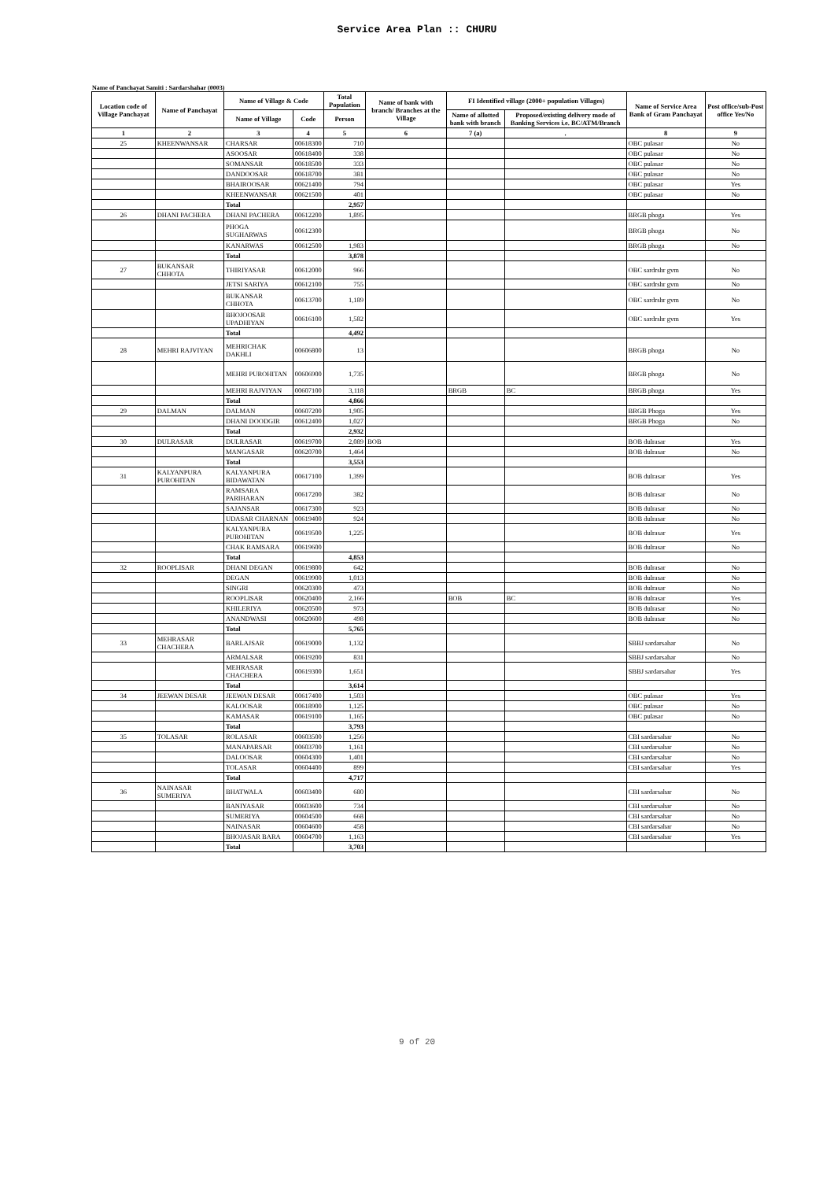Service Area Plan :: CHURU
Name of Panchayat Samiti : Sardarshahar (0003)
| Location code of Village Panchayat | Name of Panchayat | Name of Village & Code | | Total Population | Name of bank with branch/ Branches at the Village | FI Identified village (2000+ population Villages) | | Name of Service Area Bank of Gram Panchayat | Post office/sub-Post office Yes/No |
| --- | --- | --- | --- | --- | --- | --- | --- | --- | --- |
| | | Name of Village | Code | Person | | Name of allotted bank with branch | Proposed/existing delivery mode of Banking Services i.e. BC/ATM/Branch | | |
| 1 | 2 | 3 | 4 | 5 | 6 | 7 (a) | . | 8 | 9 |
| 25 | KHEENWANSAR | CHARSAR | 00618300 | 710 | | | | OBC pulasar | No |
| | | ASOOSAR | 00618400 | 338 | | | | OBC pulasar | No |
| | | SOMANSAR | 00618500 | 333 | | | | OBC pulasar | No |
| | | DANDOOSAR | 00618700 | 381 | | | | OBC pulasar | No |
| | | BHAIROOSAR | 00621400 | 794 | | | | OBC pulasar | Yes |
| | | KHEENWANSAR | 00621500 | 401 | | | | OBC pulasar | No |
| | | Total | | 2,957 | | | | | |
| 26 | DHANI PACHERA | DHANI PACHERA | 00612200 | 1,895 | | | | BRGB phoga | Yes |
| | | PHOGA SUGHARWAS | 00612300 | | | | | BRGB phoga | No |
| | | KANARWAS | 00612500 | 1,983 | | | | BRGB phoga | No |
| | | Total | | 3,878 | | | | | |
| 27 | BUKANSAR CHHOTA | THIRIYASAR | 00612000 | 966 | | | | OBC sardrshr gvm | No |
| | | JETSI SARIYA | 00612100 | 755 | | | | OBC sardrshr gvm | No |
| | | BUKANSAR CHHOTA | 00613700 | 1,189 | | | | OBC sardrshr gvm | No |
| | | BHOJOOSAR UPADHIYAN | 00616100 | 1,582 | | | | OBC sardrshr gvm | Yes |
| | | Total | | 4,492 | | | | | |
| 28 | MEHRI RAJVIYAN | MEHRICHAK DAKHLI | 00606800 | 13 | | | | BRGB phoga | No |
| | | MEHRI PUROHITAN | 00606900 | 1,735 | | | | BRGB phoga | No |
| | | MEHRI RAJVIYAN | 00607100 | 3,118 | | BRGB | BC | BRGB phoga | Yes |
| | | Total | | 4,866 | | | | | |
| 29 | DALMAN | DALMAN | 00607200 | 1,905 | | | | BRGB Phoga | Yes |
| | | DHANI DOODGIR | 00612400 | 1,027 | | | | BRGB Phoga | No |
| | | Total | | 2,932 | | | | | |
| 30 | DULRASAR | DULRASAR | 00619700 | 2,089 | BOB | | | BOB dulrasar | Yes |
| | | MANGASAR | 00620700 | 1,464 | | | | BOB dulrasar | No |
| | | Total | | 3,553 | | | | | |
| 31 | KALYANPURA PUROHITAN | KALYANPURA BIDAWATAN | 00617100 | 1,399 | | | | BOB dulrasar | Yes |
| | | RAMSARA PARIHARAN | 00617200 | 382 | | | | BOB dulrasar | No |
| | | SAJANSAR | 00617300 | 923 | | | | BOB dulrasar | No |
| | | UDASAR CHARNAN | 00619400 | 924 | | | | BOB dulrasar | No |
| | | KALYANPURA PUROHITAN | 00619500 | 1,225 | | | | BOB dulrasar | Yes |
| | | CHAK RAMSARA | 00619600 | | | | | BOB dulrasar | No |
| | | Total | | 4,853 | | | | | |
| 32 | ROOPLISAR | DHANI DEGAN | 00619800 | 642 | | | | BOB dulrasar | No |
| | | DEGAN | 00619900 | 1,013 | | | | BOB dulrasar | No |
| | | SINGRI | 00620300 | 473 | | | | BOB dulrasar | No |
| | | ROOPLISAR | 00620400 | 2,166 | | BOB | BC | BOB dulrasar | Yes |
| | | KHILERIYA | 00620500 | 973 | | | | BOB dulrasar | No |
| | | ANANDWASI | 00620600 | 498 | | | | BOB dulrasar | No |
| | | Total | | 5,765 | | | | | |
| 33 | MEHRASAR CHACHERA | BARLAJSAR | 00619000 | 1,132 | | | | SBBJ sardarsahar | No |
| | | ARMALSAR | 00619200 | 831 | | | | SBBJ sardarsahar | No |
| | | MEHRASAR CHACHERA | 00619300 | 1,651 | | | | SBBJ sardarsahar | Yes |
| | | Total | | 3,614 | | | | | |
| 34 | JEEWAN DESAR | JEEWAN DESAR | 00617400 | 1,503 | | | | OBC pulasar | Yes |
| | | KALOOSAR | 00618900 | 1,125 | | | | OBC pulasar | No |
| | | KAMASAR | 00619100 | 1,165 | | | | OBC pulasar | No |
| | | Total | | 3,793 | | | | | |
| 35 | TOLASAR | ROLASAR | 00603500 | 1,256 | | | | CBI sardarsahar | No |
| | | MANAPARSAR | 00603700 | 1,161 | | | | CBI sardarsahar | No |
| | | DALOOSAR | 00604300 | 1,401 | | | | CBI sardarsahar | No |
| | | TOLASAR | 00604400 | 899 | | | | CBI sardarsahar | Yes |
| | | Total | | 4,717 | | | | | |
| 36 | NAINASAR SUMERIYA | BHATWALA | 00603400 | 680 | | | | CBI sardarsahar | No |
| | | BANIYASAR | 00603600 | 734 | | | | CBI sardarsahar | No |
| | | SUMERIYA | 00604500 | 668 | | | | CBI sardarsahar | No |
| | | NAINASAR | 00604600 | 458 | | | | CBI sardarsahar | No |
| | | BHOJASAR BARA | 00604700 | 1,163 | | | | CBI sardarsahar | Yes |
| | | Total | | 3,703 | | | | | |
9 of 20